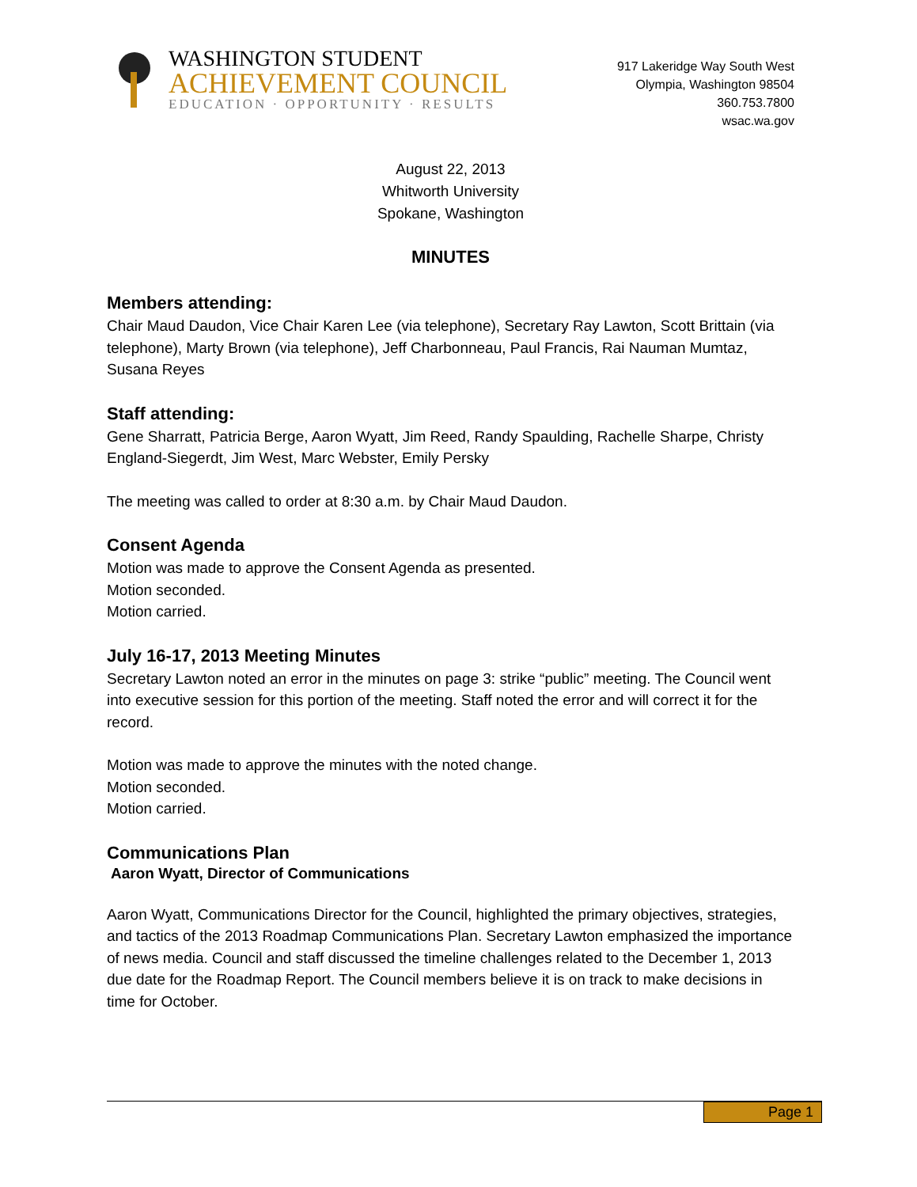WASHINGTON STUDENT
ACHIEVEMENT COUNCIL
EDUCATION · OPPORTUNITY · RESULTS
917 Lakeridge Way South West
Olympia, Washington 98504
360.753.7800
wsac.wa.gov
August 22, 2013
Whitworth University
Spokane, Washington
MINUTES
Members attending:
Chair Maud Daudon, Vice Chair Karen Lee (via telephone), Secretary Ray Lawton, Scott Brittain (via telephone), Marty Brown (via telephone), Jeff Charbonneau, Paul Francis, Rai Nauman Mumtaz, Susana Reyes
Staff attending:
Gene Sharratt, Patricia Berge, Aaron Wyatt, Jim Reed, Randy Spaulding, Rachelle Sharpe, Christy England-Siegerdt, Jim West, Marc Webster, Emily Persky
The meeting was called to order at 8:30 a.m. by Chair Maud Daudon.
Consent Agenda
Motion was made to approve the Consent Agenda as presented.
Motion seconded.
Motion carried.
July 16-17, 2013 Meeting Minutes
Secretary Lawton noted an error in the minutes on page 3: strike “public” meeting. The Council went into executive session for this portion of the meeting. Staff noted the error and will correct it for the record.
Motion was made to approve the minutes with the noted change.
Motion seconded.
Motion carried.
Communications Plan
Aaron Wyatt, Director of Communications
Aaron Wyatt, Communications Director for the Council, highlighted the primary objectives, strategies, and tactics of the 2013 Roadmap Communications Plan. Secretary Lawton emphasized the importance of news media. Council and staff discussed the timeline challenges related to the December 1, 2013 due date for the Roadmap Report. The Council members believe it is on track to make decisions in time for October.
Page 1